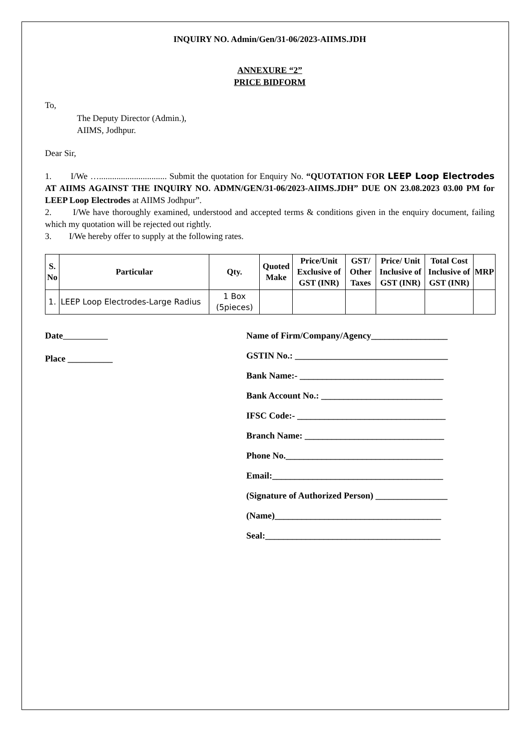INQUIRY NO. Admin/Gen/31-06/2023-AIIMS.JDH
ANNEXURE “2”
PRICE BIDFORM
To,
The Deputy Director (Admin.),
AIIMS, Jodhpur.
Dear Sir,
1. I/We …............................... Submit the quotation for Enquiry No. “QUOTATION FOR LEEP Loop Electrodes AT AIIMS AGAINST THE INQUIRY NO. ADMN/GEN/31-06/2023-AIIMS.JDH” DUE ON 23.08.2023 03.00 PM for LEEP Loop Electrodes at AIIMS Jodhpur”.
2. I/We have thoroughly examined, understood and accepted terms & conditions given in the enquiry document, failing which my quotation will be rejected out rightly.
3. I/We hereby offer to supply at the following rates.
| S. No | Particular | Qty. | Quoted Make | Price/Unit Exclusive of GST (INR) | GST/ Other Taxes | Price/ Unit Inclusive of GST (INR) | Total Cost Inclusive of GST (INR) | MRP |
| --- | --- | --- | --- | --- | --- | --- | --- | --- |
| 1. | LEEP Loop Electrodes-Large Radius | 1 Box (5pieces) | | | | | | |
Date
Place __________
Name of Firm/Company/Agency_________________
GSTIN No.: __________________________________
Bank Name:- ________________________________
Bank Account No.: ___________________________
IFSC Code:- _________________________________
Branch Name: _______________________________
Phone No.___________________________________
Email:______________________________________
(Signature of Authorized Person) ________________
(Name)_____________________________________
Seal:_______________________________________